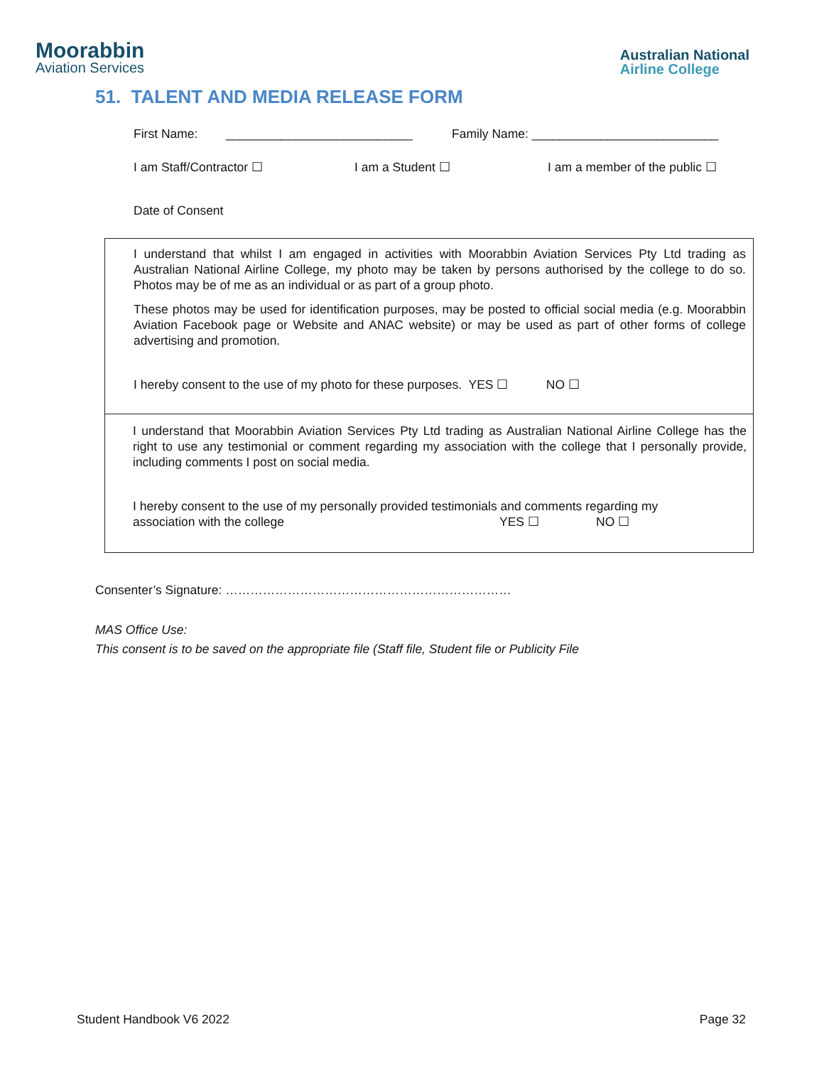Moorabbin
Aviation Services
Australian National
Airline College
51. TALENT AND MEDIA RELEASE FORM
First Name: ___________________________ Family Name: ___________________________
I am Staff/Contractor ☐ I am a Student ☐ I am a member of the public ☐
Date of Consent
I understand that whilst I am engaged in activities with Moorabbin Aviation Services Pty Ltd trading as Australian National Airline College, my photo may be taken by persons authorised by the college to do so. Photos may be of me as an individual or as part of a group photo.
These photos may be used for identification purposes, may be posted to official social media (e.g. Moorabbin Aviation Facebook page or Website and ANAC website) or may be used as part of other forms of college advertising and promotion.
I hereby consent to the use of my photo for these purposes. YES ☐ NO ☐
I understand that Moorabbin Aviation Services Pty Ltd trading as Australian National Airline College has the right to use any testimonial or comment regarding my association with the college that I personally provide, including comments I post on social media.
I hereby consent to the use of my personally provided testimonials and comments regarding my
association with the college YES ☐ NO ☐
Consenter’s Signature: ……………………………………………………………
MAS Office Use:
This consent is to be saved on the appropriate file (Staff file, Student file or Publicity File
Student Handbook V6 2022 Page 32